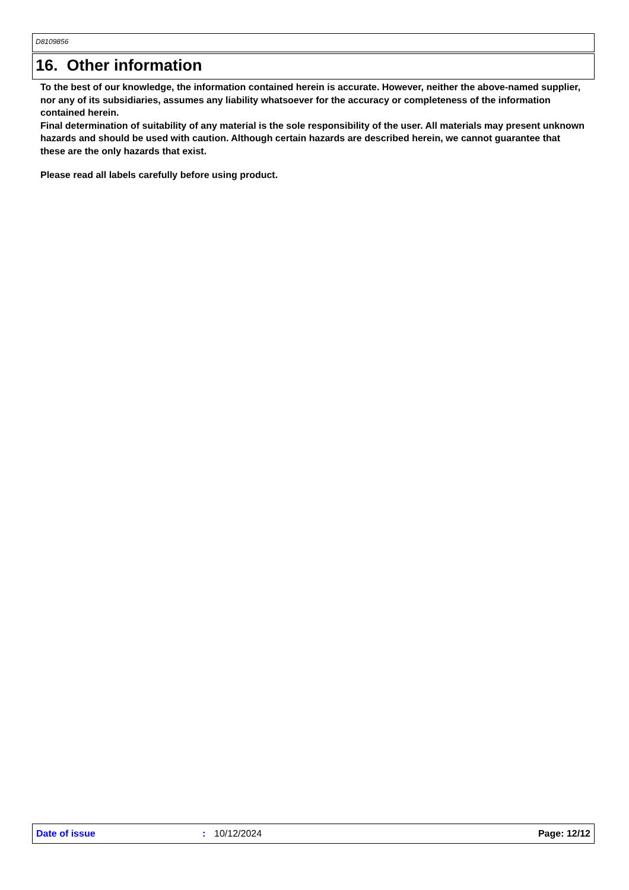D8109856
16. Other information
To the best of our knowledge, the information contained herein is accurate. However, neither the above-named supplier, nor any of its subsidiaries, assumes any liability whatsoever for the accuracy or completeness of the information contained herein.
Final determination of suitability of any material is the sole responsibility of the user. All materials may present unknown hazards and should be used with caution. Although certain hazards are described herein, we cannot guarantee that these are the only hazards that exist.
Please read all labels carefully before using product.
Date of issue : 10/12/2024 Page: 12/12